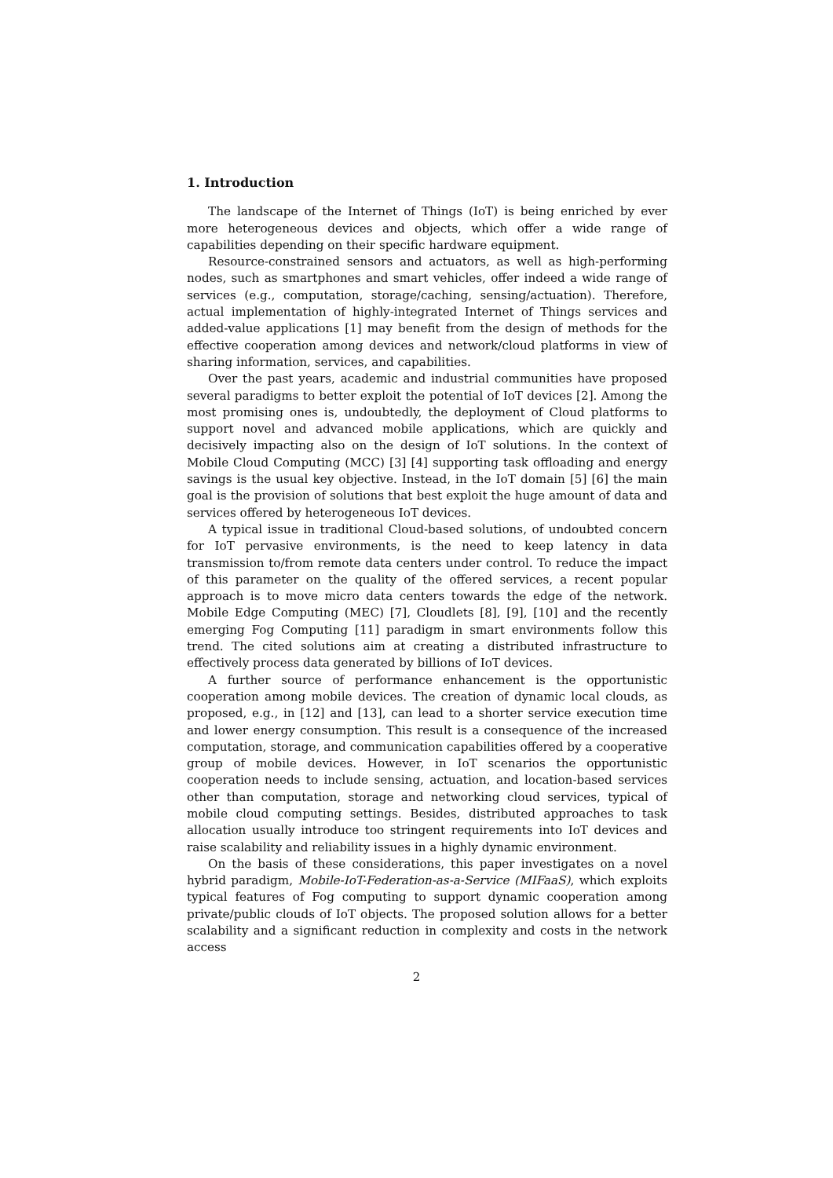1. Introduction
The landscape of the Internet of Things (IoT) is being enriched by ever more heterogeneous devices and objects, which offer a wide range of capabilities depending on their specific hardware equipment.
Resource-constrained sensors and actuators, as well as high-performing nodes, such as smartphones and smart vehicles, offer indeed a wide range of services (e.g., computation, storage/caching, sensing/actuation). Therefore, actual implementation of highly-integrated Internet of Things services and added-value applications [1] may benefit from the design of methods for the effective cooperation among devices and network/cloud platforms in view of sharing information, services, and capabilities.
Over the past years, academic and industrial communities have proposed several paradigms to better exploit the potential of IoT devices [2]. Among the most promising ones is, undoubtedly, the deployment of Cloud platforms to support novel and advanced mobile applications, which are quickly and decisively impacting also on the design of IoT solutions. In the context of Mobile Cloud Computing (MCC) [3] [4] supporting task offloading and energy savings is the usual key objective. Instead, in the IoT domain [5] [6] the main goal is the provision of solutions that best exploit the huge amount of data and services offered by heterogeneous IoT devices.
A typical issue in traditional Cloud-based solutions, of undoubted concern for IoT pervasive environments, is the need to keep latency in data transmission to/from remote data centers under control. To reduce the impact of this parameter on the quality of the offered services, a recent popular approach is to move micro data centers towards the edge of the network. Mobile Edge Computing (MEC) [7], Cloudlets [8], [9], [10] and the recently emerging Fog Computing [11] paradigm in smart environments follow this trend. The cited solutions aim at creating a distributed infrastructure to effectively process data generated by billions of IoT devices.
A further source of performance enhancement is the opportunistic cooperation among mobile devices. The creation of dynamic local clouds, as proposed, e.g., in [12] and [13], can lead to a shorter service execution time and lower energy consumption. This result is a consequence of the increased computation, storage, and communication capabilities offered by a cooperative group of mobile devices. However, in IoT scenarios the opportunistic cooperation needs to include sensing, actuation, and location-based services other than computation, storage and networking cloud services, typical of mobile cloud computing settings. Besides, distributed approaches to task allocation usually introduce too stringent requirements into IoT devices and raise scalability and reliability issues in a highly dynamic environment.
On the basis of these considerations, this paper investigates on a novel hybrid paradigm, Mobile-IoT-Federation-as-a-Service (MIFaaS), which exploits typical features of Fog computing to support dynamic cooperation among private/public clouds of IoT objects. The proposed solution allows for a better scalability and a significant reduction in complexity and costs in the network access
2